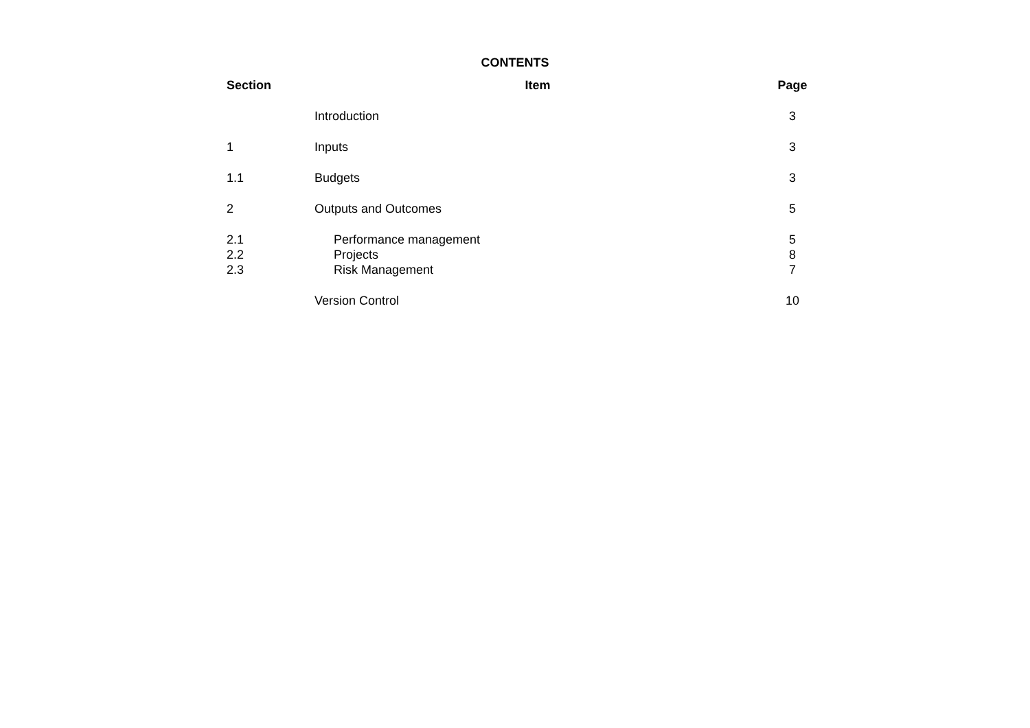CONTENTS
| Section | Item | Page |
| --- | --- | --- |
| | Introduction | 3 |
| 1 | Inputs | 3 |
| 1.1 | Budgets | 3 |
| 2 | Outputs and Outcomes | 5 |
| 2.1 | Performance management | 5 |
| 2.2 | Projects | 8 |
| 2.3 | Risk Management | 7 |
| | Version Control | 10 |